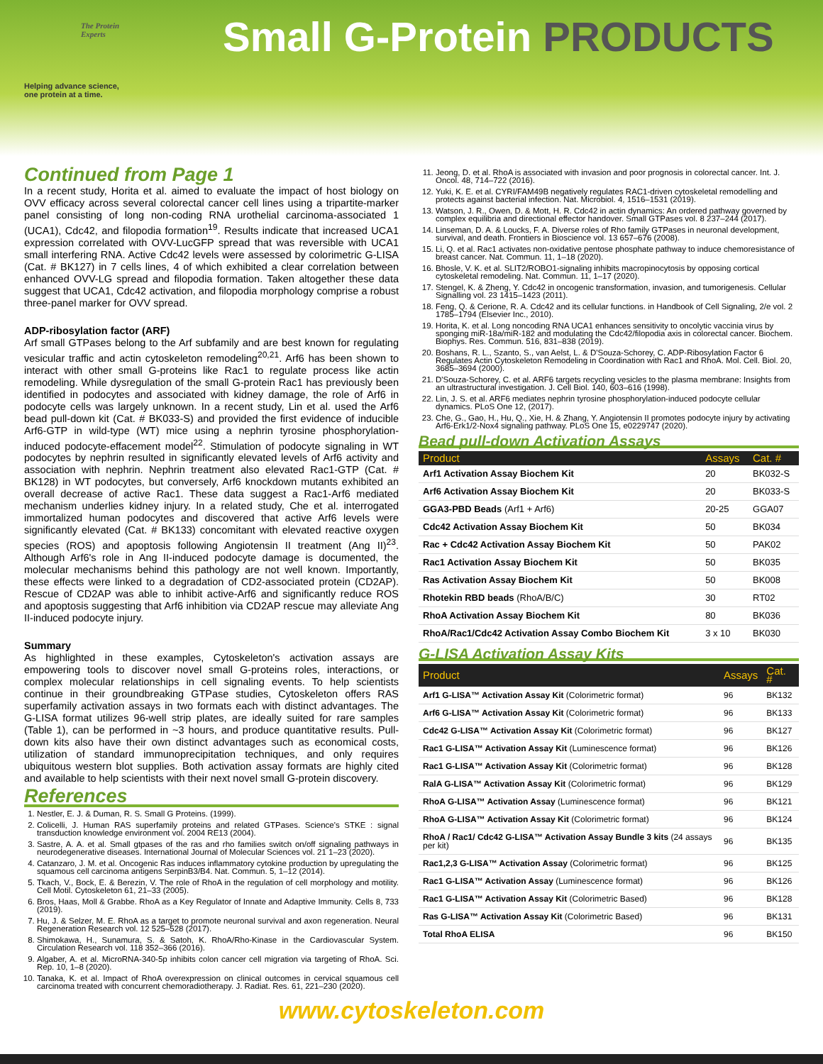The Protein
Experts
Helping advance science,
one protein at a time.
Small G-Protein PRODUCTS
Continued from Page 1
In a recent study, Horita et al. aimed to evaluate the impact of host biology on OVV efficacy across several colorectal cancer cell lines using a tripartite-marker panel consisting of long non-coding RNA urothelial carcinoma-associated 1 (UCA1), Cdc42, and filopodia formation<sup>19</sup>. Results indicate that increased UCA1 expression correlated with OVV-LucGFP spread that was reversible with UCA1 small interfering RNA. Active Cdc42 levels were assessed by colorimetric G-LISA (Cat. # BK127) in 7 cells lines, 4 of which exhibited a clear correlation between enhanced OVV-LG spread and filopodia formation. Taken altogether these data suggest that UCA1, Cdc42 activation, and filopodia morphology comprise a robust three-panel marker for OVV spread.
ADP-ribosylation factor (ARF)
Arf small GTPases belong to the Arf subfamily and are best known for regulating vesicular traffic and actin cytoskeleton remodeling<sup>20,21</sup>. Arf6 has been shown to interact with other small G-proteins like Rac1 to regulate process like actin remodeling. While dysregulation of the small G-protein Rac1 has previously been identified in podocytes and associated with kidney damage, the role of Arf6 in podocyte cells was largely unknown. In a recent study, Lin et al. used the Arf6 bead pull-down kit (Cat. # BK033-S) and provided the first evidence of inducible Arf6-GTP in wild-type (WT) mice using a nephrin tyrosine phosphorylation-induced podocyte-effacement model<sup>22</sup>. Stimulation of podocyte signaling in WT podocytes by nephrin resulted in significantly elevated levels of Arf6 activity and association with nephrin. Nephrin treatment also elevated Rac1-GTP (Cat. # BK128) in WT podocytes, but conversely, Arf6 knockdown mutants exhibited an overall decrease of active Rac1. These data suggest a Rac1-Arf6 mediated mechanism underlies kidney injury. In a related study, Che et al. interrogated immortalized human podocytes and discovered that active Arf6 levels were significantly elevated (Cat. # BK133) concomitant with elevated reactive oxygen species (ROS) and apoptosis following Angiotensin II treatment (Ang II)<sup>23</sup>. Although Arf6's role in Ang II-induced podocyte damage is documented, the molecular mechanisms behind this pathology are not well known. Importantly, these effects were linked to a degradation of CD2-associated protein (CD2AP). Rescue of CD2AP was able to inhibit active-Arf6 and significantly reduce ROS and apoptosis suggesting that Arf6 inhibition via CD2AP rescue may alleviate Ang II-induced podocyte injury.
Summary
As highlighted in these examples, Cytoskeleton's activation assays are empowering tools to discover novel small G-proteins roles, interactions, or complex molecular relationships in cell signaling events. To help scientists continue in their groundbreaking GTPase studies, Cytoskeleton offers RAS superfamily activation assays in two formats each with distinct advantages. The G-LISA format utilizes 96-well strip plates, are ideally suited for rare samples (Table 1), can be performed in ~3 hours, and produce quantitative results. Pull-down kits also have their own distinct advantages such as economical costs, utilization of standard immunoprecipitation techniques, and only requires ubiquitous western blot supplies. Both activation assay formats are highly cited and available to help scientists with their next novel small G-protein discovery.
References
1. Nestler, E. J. & Duman, R. S. Small G Proteins. (1999).
2. Colicelli, J. Human RAS superfamily proteins and related GTPases. Science's STKE : signal transduction knowledge environment vol. 2004 RE13 (2004).
3. Sastre, A. A. et al. Small gtpases of the ras and rho families switch on/off signaling pathways in neurodegenerative diseases. International Journal of Molecular Sciences vol. 21 1–23 (2020).
4. Catanzaro, J. M. et al. Oncogenic Ras induces inflammatory cytokine production by upregulating the squamous cell carcinoma antigens SerpinB3/B4. Nat. Commun. 5, 1–12 (2014).
5. Tkach, V., Bock, E. & Berezin, V. The role of RhoA in the regulation of cell morphology and motility. Cell Motil. Cytoskeleton 61, 21–33 (2005).
6. Bros, Haas, Moll & Grabbe. RhoA as a Key Regulator of Innate and Adaptive Immunity. Cells 8, 733 (2019).
7. Hu, J. & Selzer, M. E. RhoA as a target to promote neuronal survival and axon regeneration. Neural Regeneration Research vol. 12 525–528 (2017).
8. Shimokawa, H., Sunamura, S. & Satoh, K. RhoA/Rho-Kinase in the Cardiovascular System. Circulation Research vol. 118 352–366 (2016).
9. Algaber, A. et al. MicroRNA-340-5p inhibits colon cancer cell migration via targeting of RhoA. Sci. Rep. 10, 1–8 (2020).
10. Tanaka, K. et al. Impact of RhoA overexpression on clinical outcomes in cervical squamous cell carcinoma treated with concurrent chemoradiotherapy. J. Radiat. Res. 61, 221–230 (2020).
11. Jeong, D. et al. RhoA is associated with invasion and poor prognosis in colorectal cancer. Int. J. Oncol. 48, 714–722 (2016).
12. Yuki, K. E. et al. CYRI/FAM49B negatively regulates RAC1-driven cytoskeletal remodelling and protects against bacterial infection. Nat. Microbiol. 4, 1516–1531 (2019).
13. Watson, J. R., Owen, D. & Mott, H. R. Cdc42 in actin dynamics: An ordered pathway governed by complex equilibria and directional effector handover. Small GTPases vol. 8 237–244 (2017).
14. Linseman, D. A. & Loucks, F. A. Diverse roles of Rho family GTPases in neuronal development, survival, and death. Frontiers in Bioscience vol. 13 657–676 (2008).
15. Li, Q. et al. Rac1 activates non-oxidative pentose phosphate pathway to induce chemoresistance of breast cancer. Nat. Commun. 11, 1–18 (2020).
16. Bhosle, V. K. et al. SLIT2/ROBO1-signaling inhibits macropinocytosis by opposing cortical cytoskeletal remodeling. Nat. Commun. 11, 1–17 (2020).
17. Stengel, K. & Zheng, Y. Cdc42 in oncogenic transformation, invasion, and tumorigenesis. Cellular Signalling vol. 23 1415–1423 (2011).
18. Feng, Q. & Cerione, R. A. Cdc42 and its cellular functions. in Handbook of Cell Signaling, 2/e vol. 2 1785–1794 (Elsevier Inc., 2010).
19. Horita, K. et al. Long noncoding RNA UCA1 enhances sensitivity to oncolytic vaccinia virus by sponging miR-18a/miR-182 and modulating the Cdc42/filopodia axis in colorectal cancer. Biochem. Biophys. Res. Commun. 516, 831–838 (2019).
20. Boshans, R. L., Szanto, S., van Aelst, L. & D'Souza-Schorey, C. ADP-Ribosylation Factor 6 Regulates Actin Cytoskeleton Remodeling in Coordination with Rac1 and RhoA. Mol. Cell. Biol. 20, 3685–3694 (2000).
21. D'Souza-Schorey, C. et al. ARF6 targets recycling vesicles to the plasma membrane: Insights from an ultrastructural investigation. J. Cell Biol. 140, 603–616 (1998).
22. Lin, J. S. et al. ARF6 mediates nephrin tyrosine phosphorylation-induced podocyte cellular dynamics. PLoS One 12, (2017).
23. Che, G., Gao, H., Hu, Q., Xie, H. & Zhang, Y. Angiotensin II promotes podocyte injury by activating Arf6-Erk1/2-Nox4 signaling pathway. PLoS One 15, e0229747 (2020).
Bead pull-down Activation Assays
| Product | Assays | Cat. # |
| --- | --- | --- |
| Arf1 Activation Assay Biochem Kit | 20 | BK032-S |
| Arf6 Activation Assay Biochem Kit | 20 | BK033-S |
| GGA3-PBD Beads (Arf1 + Arf6) | 20-25 | GGA07 |
| Cdc42 Activation Assay Biochem Kit | 50 | BK034 |
| Rac + Cdc42 Activation Assay Biochem Kit | 50 | PAK02 |
| Rac1 Activation Assay Biochem Kit | 50 | BK035 |
| Ras Activation Assay Biochem Kit | 50 | BK008 |
| Rhotekin RBD beads (RhoA/B/C) | 30 | RT02 |
| RhoA Activation Assay Biochem Kit | 80 | BK036 |
| RhoA/Rac1/Cdc42 Activation Assay Combo Biochem Kit | 3 x 10 | BK030 |
G-LISA Activation Assay Kits
| Product | Assays | Cat. # |
| --- | --- | --- |
| Arf1 G-LISA™ Activation Assay Kit (Colorimetric format) | 96 | BK132 |
| Arf6 G-LISA™ Activation Assay Kit (Colorimetric format) | 96 | BK133 |
| Cdc42 G-LISA™ Activation Assay Kit (Colorimetric format) | 96 | BK127 |
| Rac1 G-LISA™ Activation Assay Kit (Luminescence format) | 96 | BK126 |
| Rac1 G-LISA™ Activation Assay Kit (Colorimetric format) | 96 | BK128 |
| RalA G-LISA™ Activation Assay Kit (Colorimetric format) | 96 | BK129 |
| RhoA G-LISA™ Activation Assay (Luminescence format) | 96 | BK121 |
| RhoA G-LISA™ Activation Assay Kit (Colorimetric format) | 96 | BK124 |
| RhoA / Rac1/ Cdc42 G-LISA™ Activation Assay Bundle 3 kits (24 assays per kit) | 96 | BK135 |
| Rac1,2,3 G-LISA™ Activation Assay (Colorimetric format) | 96 | BK125 |
| Rac1 G-LISA™ Activation Assay (Luminescence format) | 96 | BK126 |
| Rac1 G-LISA™ Activation Assay Kit (Colorimetric Based) | 96 | BK128 |
| Ras G-LISA™ Activation Assay Kit (Colorimetric Based) | 96 | BK131 |
| Total RhoA ELISA | 96 | BK150 |
www.cytoskeleton.com